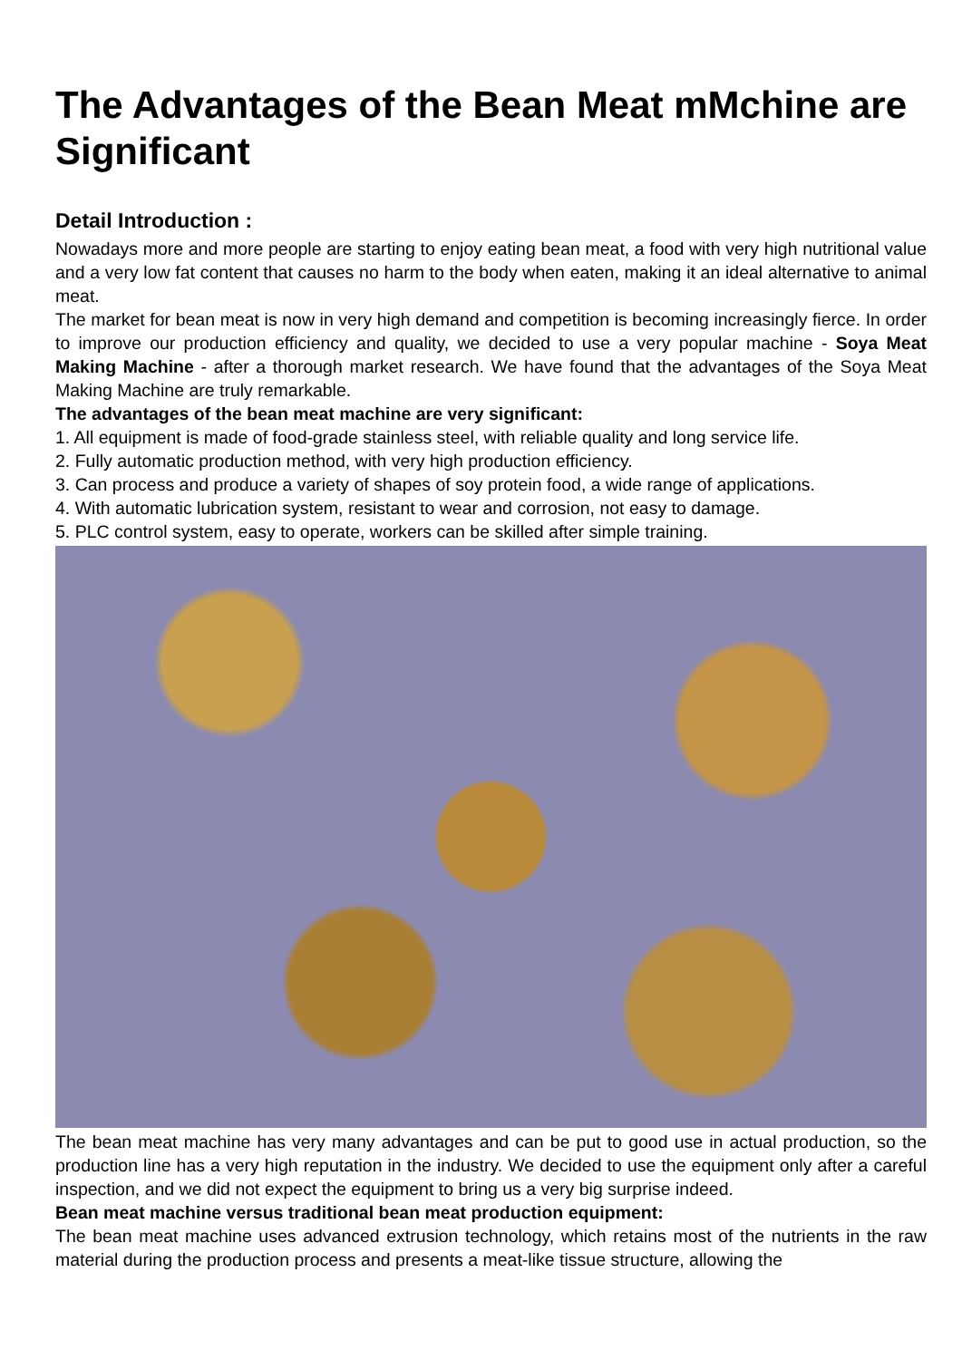The Advantages of the Bean Meat mMchine are Significant
Detail Introduction :
Nowadays more and more people are starting to enjoy eating bean meat, a food with very high nutritional value and a very low fat content that causes no harm to the body when eaten, making it an ideal alternative to animal meat.
The market for bean meat is now in very high demand and competition is becoming increasingly fierce. In order to improve our production efficiency and quality, we decided to use a very popular machine - Soya Meat Making Machine - after a thorough market research. We have found that the advantages of the Soya Meat Making Machine are truly remarkable.
The advantages of the bean meat machine are very significant:
1. All equipment is made of food-grade stainless steel, with reliable quality and long service life.
2. Fully automatic production method, with very high production efficiency.
3. Can process and produce a variety of shapes of soy protein food, a wide range of applications.
4. With automatic lubrication system, resistant to wear and corrosion, not easy to damage.
5. PLC control system, easy to operate, workers can be skilled after simple training.
The bean meat machine has very many advantages and can be put to good use in actual production, so the production line has a very high reputation in the industry. We decided to use the equipment only after a careful inspection, and we did not expect the equipment to bring us a very big surprise indeed.
Bean meat machine versus traditional bean meat production equipment:
The bean meat machine uses advanced extrusion technology, which retains most of the nutrients in the raw material during the production process and presents a meat-like tissue structure, allowing the